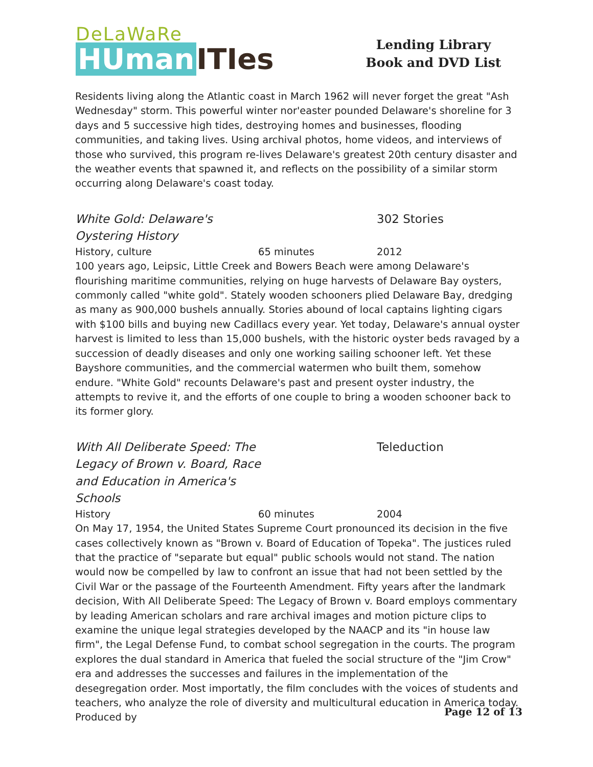DeLaWaRe
HUman ITIes
Lending Library
Book and DVD List
Residents living along the Atlantic coast in March 1962 will never forget the great "Ash Wednesday" storm. This powerful winter nor'easter pounded Delaware's shoreline for 3 days and 5 successive high tides, destroying homes and businesses, flooding communities, and taking lives. Using archival photos, home videos, and interviews of those who survived, this program re-lives Delaware's greatest 20th century disaster and the weather events that spawned it, and reflects on the possibility of a similar storm occurring along Delaware's coast today.
White Gold: Delaware's
Oystering History
302 Stories
History, culture 65 minutes 2012
100 years ago, Leipsic, Little Creek and Bowers Beach were among Delaware's flourishing maritime communities, relying on huge harvests of Delaware Bay oysters, commonly called "white gold". Stately wooden schooners plied Delaware Bay, dredging as many as 900,000 bushels annually. Stories abound of local captains lighting cigars with $100 bills and buying new Cadillacs every year. Yet today, Delaware's annual oyster harvest is limited to less than 15,000 bushels, with the historic oyster beds ravaged by a succession of deadly diseases and only one working sailing schooner left. Yet these Bayshore communities, and the commercial watermen who built them, somehow endure. "White Gold" recounts Delaware's past and present oyster industry, the attempts to revive it, and the efforts of one couple to bring a wooden schooner back to its former glory.
With All Deliberate Speed: The
Legacy of Brown v. Board, Race
and Education in America's
Schools
Teleduction
History 60 minutes 2004
On May 17, 1954, the United States Supreme Court pronounced its decision in the five cases collectively known as "Brown v. Board of Education of Topeka". The justices ruled that the practice of "separate but equal" public schools would not stand. The nation would now be compelled by law to confront an issue that had not been settled by the Civil War or the passage of the Fourteenth Amendment. Fifty years after the landmark decision, With All Deliberate Speed: The Legacy of Brown v. Board employs commentary by leading American scholars and rare archival images and motion picture clips to examine the unique legal strategies developed by the NAACP and its "in house law firm", the Legal Defense Fund, to combat school segregation in the courts. The program explores the dual standard in America that fueled the social structure of the "Jim Crow" era and addresses the successes and failures in the implementation of the desegregation order. Most importatly, the film concludes with the voices of students and teachers, who analyze the role of diversity and multicultural education in America today. Produced by
Page 12 of 13